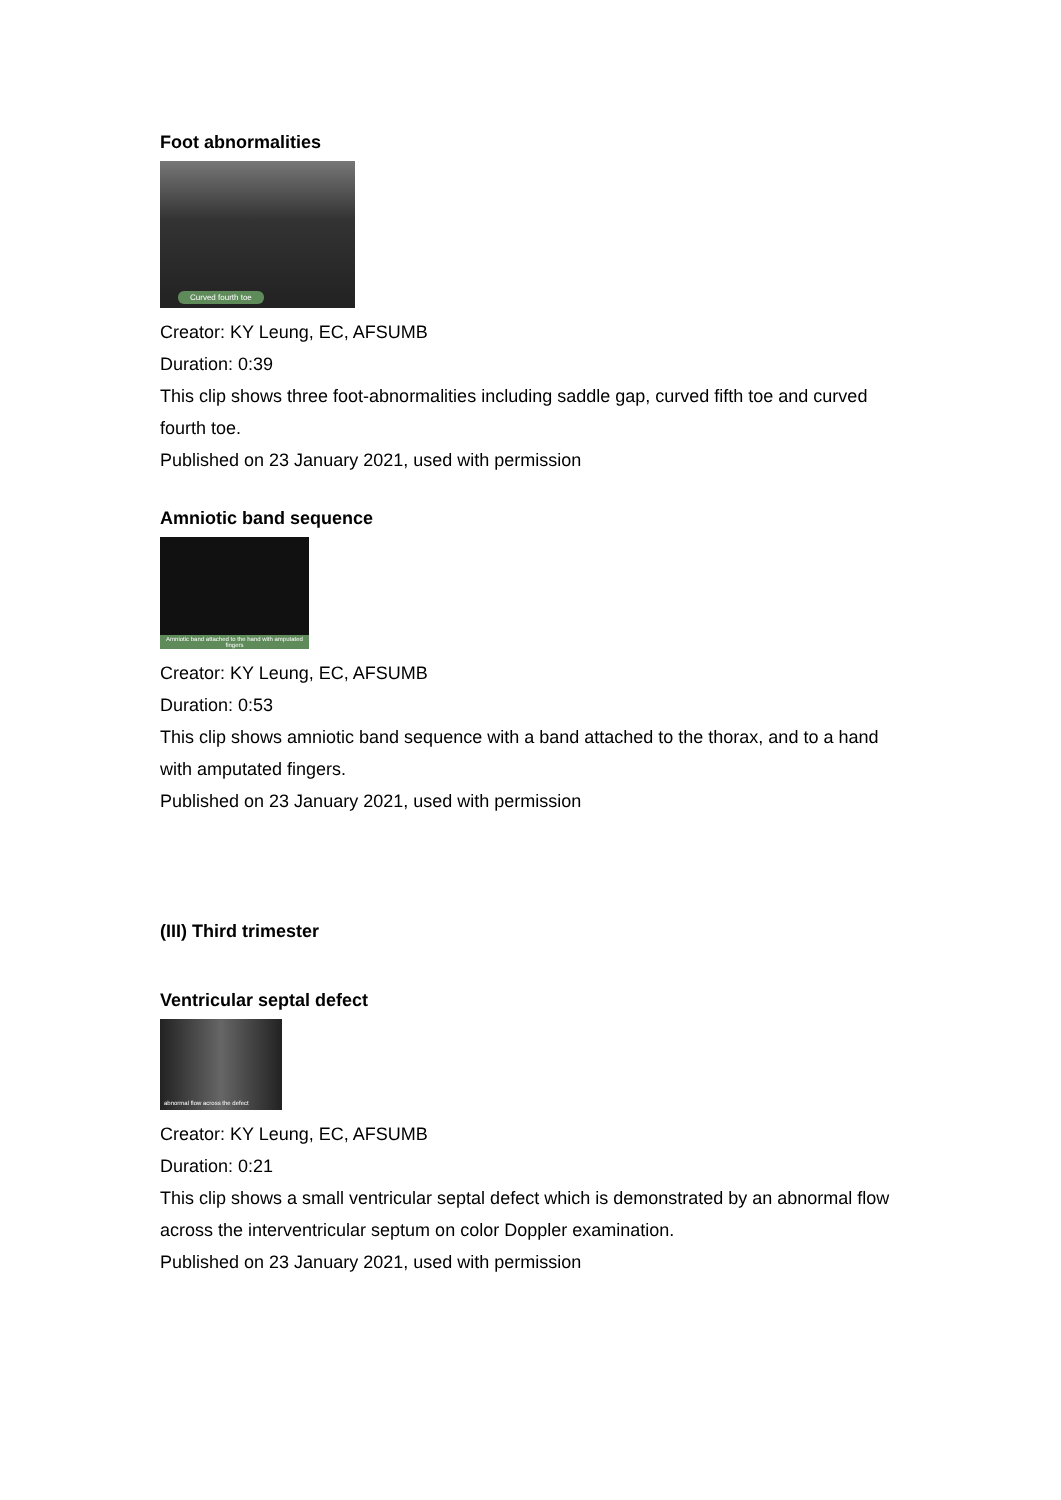Foot abnormalities
Curved fourth toe
Creator: KY Leung, EC, AFSUMB
Duration: 0:39
This clip shows three foot-abnormalities including saddle gap, curved fifth toe and curved fourth toe.
Published on 23 January 2021, used with permission
Amniotic band sequence
Amniotic band attached to the hand with amputated fingers
Creator: KY Leung, EC, AFSUMB
Duration: 0:53
This clip shows amniotic band sequence with a band attached to the thorax, and to a hand with amputated fingers.
Published on 23 January 2021, used with permission
(III) Third trimester
Ventricular septal defect
abnormal flow across the defect
Creator: KY Leung, EC, AFSUMB
Duration: 0:21
This clip shows a small ventricular septal defect which is demonstrated by an abnormal flow across the interventricular septum on color Doppler examination.
Published on 23 January 2021, used with permission